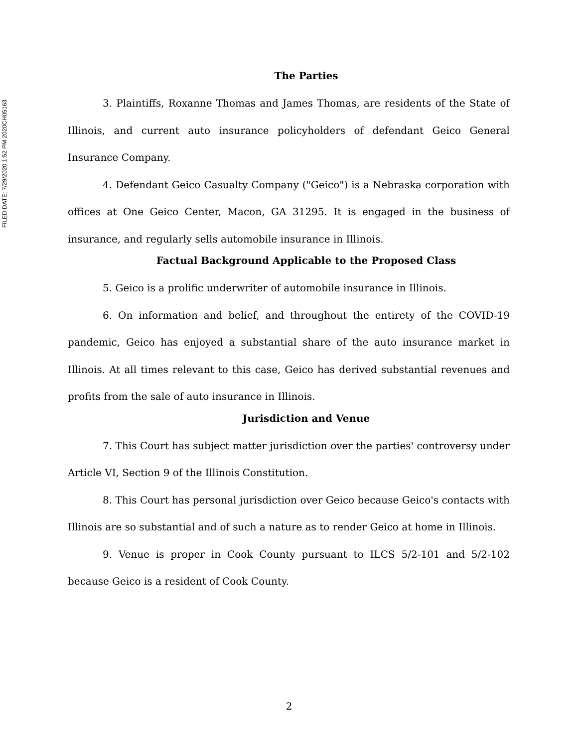FILED DATE: 7/29/2020 1:52 PM 2020CH05163
The Parties
3. Plaintiffs, Roxanne Thomas and James Thomas, are residents of the State of Illinois, and current auto insurance policyholders of defendant Geico General Insurance Company.
4. Defendant Geico Casualty Company ("Geico") is a Nebraska corporation with offices at One Geico Center, Macon, GA 31295. It is engaged in the business of insurance, and regularly sells automobile insurance in Illinois.
Factual Background Applicable to the Proposed Class
5. Geico is a prolific underwriter of automobile insurance in Illinois.
6. On information and belief, and throughout the entirety of the COVID-19 pandemic, Geico has enjoyed a substantial share of the auto insurance market in Illinois. At all times relevant to this case, Geico has derived substantial revenues and profits from the sale of auto insurance in Illinois.
Jurisdiction and Venue
7. This Court has subject matter jurisdiction over the parties' controversy under Article VI, Section 9 of the Illinois Constitution.
8. This Court has personal jurisdiction over Geico because Geico's contacts with Illinois are so substantial and of such a nature as to render Geico at home in Illinois.
9. Venue is proper in Cook County pursuant to ILCS 5/2-101 and 5/2-102 because Geico is a resident of Cook County.
2